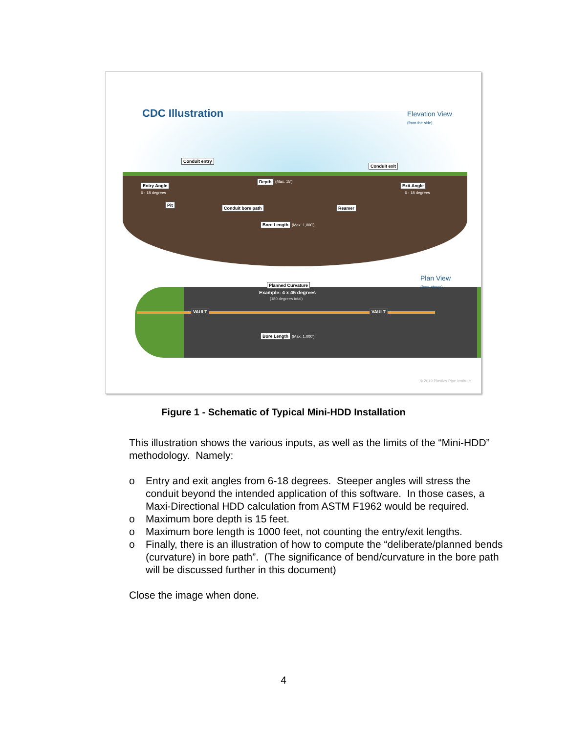CDC Illustration
Elevation View
(from the side)
Plan View
(from above)
Conduit entry
Conduit exit
Entry Angle
6 - 18 degrees
Exit Angle
6 - 18 degrees
Depth (Max. 15')
Pit
Conduit bore path Reamer
Bore Length (Max. 1,000')
Planned Curvature
Example: 4 x 45 degrees
(180 degrees total)
VAULT VAULT
Bore Length (Max. 1,000')
© 2019 Plastics Pipe Institute
Figure 1 - Schematic of Typical Mini-HDD Installation
This illustration shows the various inputs, as well as the limits of the “Mini-HDD” methodology. Namely:
o Entry and exit angles from 6-18 degrees. Steeper angles will stress the conduit beyond the intended application of this software. In those cases, a Maxi-Directional HDD calculation from ASTM F1962 would be required.
o Maximum bore depth is 15 feet.
o Maximum bore length is 1000 feet, not counting the entry/exit lengths.
o Finally, there is an illustration of how to compute the “deliberate/planned bends (curvature) in bore path”. (The significance of bend/curvature in the bore path will be discussed further in this document)
Close the image when done.
4